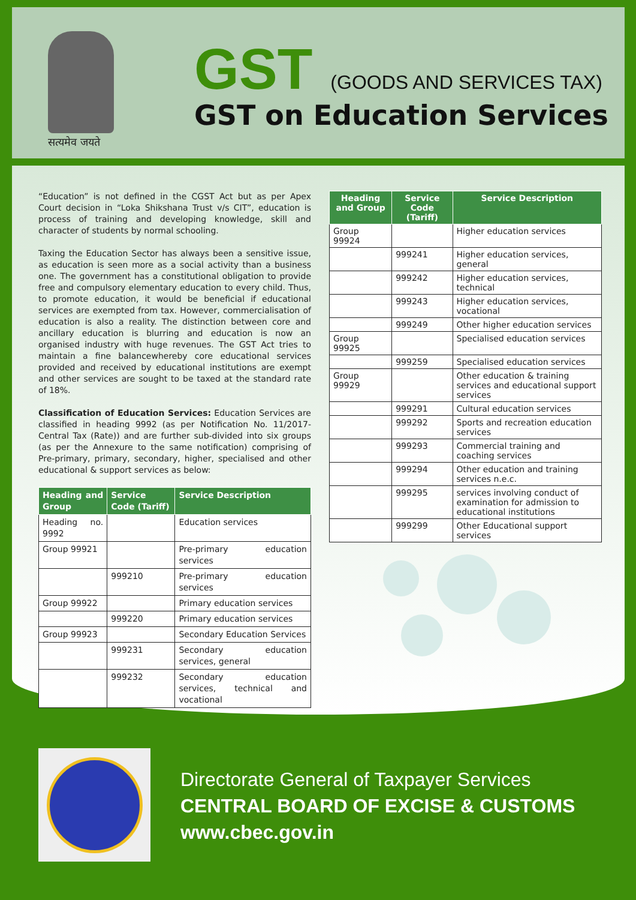सत्यमेव जयते
GST (GOODS AND SERVICES TAX)
GST on Education Services
“Education” is not defined in the CGST Act but as per Apex Court decision in “Loka Shikshana Trust v/s CIT”, education is process of training and developing knowledge, skill and character of students by normal schooling.
Taxing the Education Sector has always been a sensitive issue, as education is seen more as a social activity than a business one. The government has a constitutional obligation to provide free and compulsory elementary education to every child. Thus, to promote education, it would be beneficial if educational services are exempted from tax. However, commercialisation of education is also a reality. The distinction between core and ancillary education is blurring and education is now an organised industry with huge revenues. The GST Act tries to maintain a fine balancewhereby core educational services provided and received by educational institutions are exempt and other services are sought to be taxed at the standard rate of 18%.
Classification of Education Services: Education Services are classified in heading 9992 (as per Notification No. 11/2017-Central Tax (Rate)) and are further sub-divided into six groups (as per the Annexure to the same notification) comprising of Pre-primary, primary, secondary, higher, specialised and other educational & support services as below:
| Heading and Group | Service Code (Tariff) | Service Description |
| --- | --- | --- |
| Heading no. 9992 | | Education services |
| Group 99921 | | Pre-primary education services |
| | 999210 | Pre-primary education services |
| Group 99922 | | Primary education services |
| | 999220 | Primary education services |
| Group 99923 | | Secondary Education Services |
| | 999231 | Secondary education services, general |
| | 999232 | Secondary education services, technical and vocational |
| Heading and Group | Service Code (Tariff) | Service Description |
| --- | --- | --- |
| Group 99924 | | Higher education services |
| | 999241 | Higher education services, general |
| | 999242 | Higher education services, technical |
| | 999243 | Higher education services, vocational |
| | 999249 | Other higher education services |
| Group 99925 | | Specialised education services |
| | 999259 | Specialised education services |
| Group 99929 | | Other education & training services and educational support services |
| | 999291 | Cultural education services |
| | 999292 | Sports and recreation education services |
| | 999293 | Commercial training and coaching services |
| | 999294 | Other education and training services n.e.c. |
| | 999295 | services involving conduct of examination for admission to educational institutions |
| | 999299 | Other Educational support services |
Directorate General of Taxpayer Services
CENTRAL BOARD OF EXCISE & CUSTOMS
www.cbec.gov.in